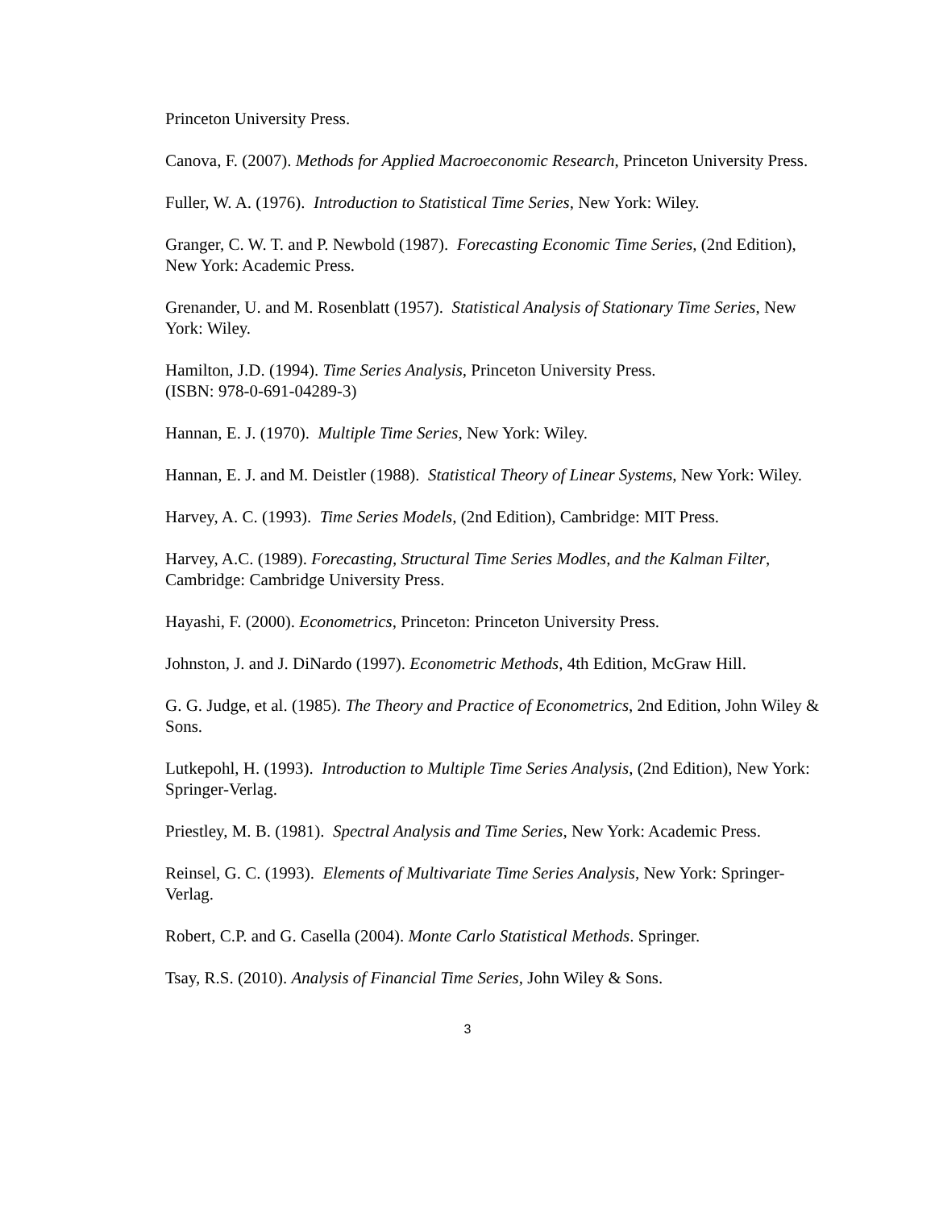Princeton University Press.
Canova, F. (2007). Methods for Applied Macroeconomic Research, Princeton University Press.
Fuller, W. A. (1976). Introduction to Statistical Time Series, New York: Wiley.
Granger, C. W. T. and P. Newbold (1987). Forecasting Economic Time Series, (2nd Edition), New York: Academic Press.
Grenander, U. and M. Rosenblatt (1957). Statistical Analysis of Stationary Time Series, New York: Wiley.
Hamilton, J.D. (1994). Time Series Analysis, Princeton University Press.
(ISBN: 978-0-691-04289-3)
Hannan, E. J. (1970). Multiple Time Series, New York: Wiley.
Hannan, E. J. and M. Deistler (1988). Statistical Theory of Linear Systems, New York: Wiley.
Harvey, A. C. (1993). Time Series Models, (2nd Edition), Cambridge: MIT Press.
Harvey, A.C. (1989). Forecasting, Structural Time Series Modles, and the Kalman Filter, Cambridge: Cambridge University Press.
Hayashi, F. (2000). Econometrics, Princeton: Princeton University Press.
Johnston, J. and J. DiNardo (1997). Econometric Methods, 4th Edition, McGraw Hill.
G. G. Judge, et al. (1985). The Theory and Practice of Econometrics, 2nd Edition, John Wiley & Sons.
Lutkepohl, H. (1993). Introduction to Multiple Time Series Analysis, (2nd Edition), New York: Springer-Verlag.
Priestley, M. B. (1981). Spectral Analysis and Time Series, New York: Academic Press.
Reinsel, G. C. (1993). Elements of Multivariate Time Series Analysis, New York: Springer-Verlag.
Robert, C.P. and G. Casella (2004). Monte Carlo Statistical Methods. Springer.
Tsay, R.S. (2010). Analysis of Financial Time Series, John Wiley & Sons.
3